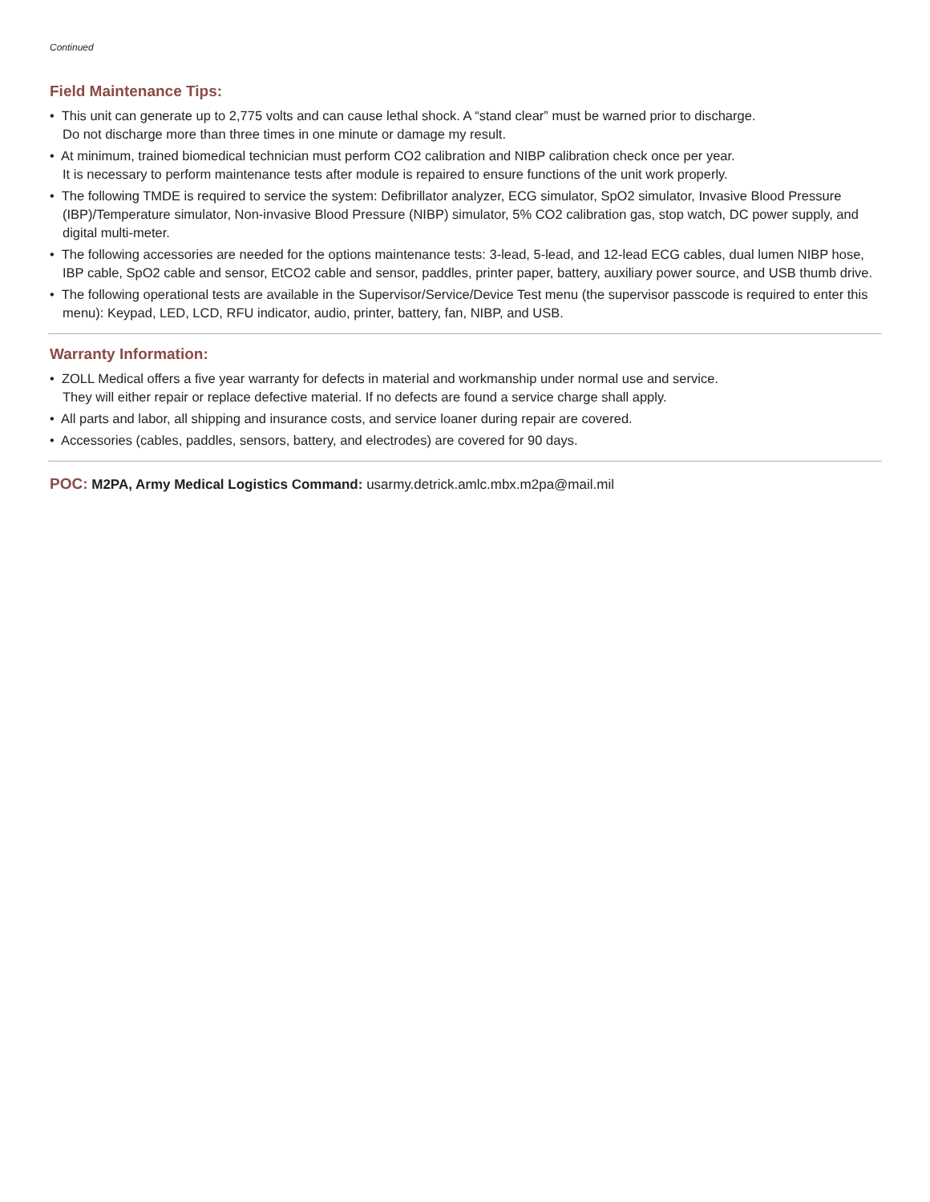Continued
Field Maintenance Tips:
• This unit can generate up to 2,775 volts and can cause lethal shock. A “stand clear” must be warned prior to discharge.
Do not discharge more than three times in one minute or damage my result.
• At minimum, trained biomedical technician must perform CO2 calibration and NIBP calibration check once per year.
It is necessary to perform maintenance tests after module is repaired to ensure functions of the unit work properly.
• The following TMDE is required to service the system: Defibrillator analyzer, ECG simulator, SpO2 simulator, Invasive Blood Pressure (IBP)/Temperature simulator, Non-invasive Blood Pressure (NIBP) simulator, 5% CO2 calibration gas, stop watch, DC power supply, and digital multi-meter.
• The following accessories are needed for the options maintenance tests: 3-lead, 5-lead, and 12-lead ECG cables, dual lumen NIBP hose, IBP cable, SpO2 cable and sensor, EtCO2 cable and sensor, paddles, printer paper, battery, auxiliary power source, and USB thumb drive.
• The following operational tests are available in the Supervisor/Service/Device Test menu (the supervisor passcode is required to enter this menu): Keypad, LED, LCD, RFU indicator, audio, printer, battery, fan, NIBP, and USB.
Warranty Information:
• ZOLL Medical offers a five year warranty for defects in material and workmanship under normal use and service.
They will either repair or replace defective material. If no defects are found a service charge shall apply.
• All parts and labor, all shipping and insurance costs, and service loaner during repair are covered.
• Accessories (cables, paddles, sensors, battery, and electrodes) are covered for 90 days.
POC: M2PA, Army Medical Logistics Command: usarmy.detrick.amlc.mbx.m2pa@mail.mil